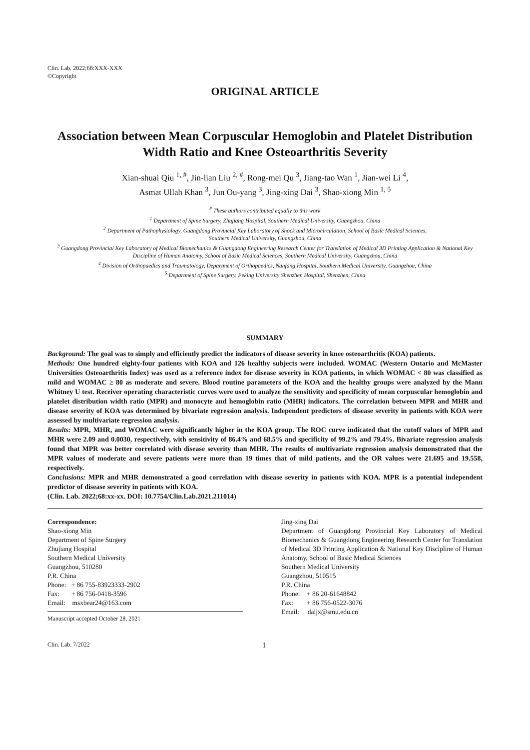Clin. Lab. 2022;68:XXX-XXX
©Copyright
ORIGINAL ARTICLE
Association between Mean Corpuscular Hemoglobin and Platelet Distribution Width Ratio and Knee Osteoarthritis Severity
Xian-shuai Qiu <sup>1, #</sup>, Jin-lian Liu <sup>2, #</sup>, Rong-mei Qu <sup>3</sup>, Jiang-tao Wan <sup>1</sup>, Jian-wei Li <sup>4</sup>,
Asmat Ullah Khan <sup>3</sup>, Jun Ou-yang <sup>3</sup>, Jing-xing Dai <sup>3</sup>, Shao-xiong Min <sup>1, 5</sup>
<sup>#</sup> These authors contributed equally to this work
<sup>1</sup> Department of Spine Surgery, Zhujiang Hospital, Southern Medical University, Guangzhou, China
<sup>2</sup> Department of Pathophysiology, Guangdong Provincial Key Laboratory of Shock and Microcirculation, School of Basic Medical Sciences,
Southern Medical University, Guangzhou, China
<sup>3</sup> Guangdong Provincial Key Laboratory of Medical Biomechanics & Guangdong Engineering Research Center for Translation of Medical 3D Printing Application & National Key Discipline of Human Anatomy, School of Basic Medical Sciences, Southern Medical University, Guangzhou, China
<sup>4</sup> Division of Orthopaedics and Traumatology, Department of Orthopaedics, Nanfang Hospital, Southern Medical University, Guangzhou, China
<sup>5</sup> Department of Spine Surgery, Peking University Shenzhen Hospital, Shenzhen, China
SUMMARY
Background: The goal was to simply and efficiently predict the indicators of disease severity in knee osteoarthritis (KOA) patients.
Methods: One hundred eighty-four patients with KOA and 126 healthy subjects were included. WOMAC (Western Ontario and McMaster Universities Osteoarthritis Index) was used as a reference index for disease severity in KOA patients, in which WOMAC < 80 was classified as mild and WOMAC ≥ 80 as moderate and severe. Blood routine parameters of the KOA and the healthy groups were analyzed by the Mann Whitney U test. Receiver operating characteristic curves were used to analyze the sensitivity and specificity of mean corpuscular hemoglobin and platelet distribution width ratio (MPR) and monocyte and hemoglobin ratio (MHR) indicators. The correlation between MPR and MHR and disease severity of KOA was determined by bivariate regression analysis. Independent predictors of disease severity in patients with KOA were assessed by multivariate regression analysis.
Results: MPR, MHR, and WOMAC were significantly higher in the KOA group. The ROC curve indicated that the cutoff values of MPR and MHR were 2.09 and 0.0030, respectively, with sensitivity of 86.4% and 68.5% and specificity of 99.2% and 79.4%. Bivariate regression analysis found that MPR was better correlated with disease severity than MHR. The results of multivariate regression analysis demonstrated that the MPR values of moderate and severe patients were more than 19 times that of mild patients, and the OR values were 21.695 and 19.558, respectively.
Conclusions: MPR and MHR demonstrated a good correlation with disease severity in patients with KOA. MPR is a potential independent predictor of disease severity in patients with KOA.
(Clin. Lab. 2022;68:xx-xx. DOI: 10.7754/Clin.Lab.2021.211014)
Correspondence:
Shao-xiong Min
Department of Spine Surgery
Zhujiang Hospital
Southern Medical University
Guangzhou, 510280
P.R. China
Phone: + 86 755-83923333-2902
Fax: + 86 756-0418-3596
Email: msxbear24@163.com
Manuscript accepted October 28, 2021
Jing-xing Dai
Department of Guangdong Provincial Key Laboratory of Medical Biomechanics & Guangdong Engineering Research Center for Translation of Medical 3D Printing Application & National Key Discipline of Human Anatomy, School of Basic Medical Sciences
Southern Medical University
Guangzhou, 510515
P.R. China
Phone: + 86 20-61648842
Fax: + 86 756-0522-3076
Email: daijx@smu.edu.cn
Clin. Lab. 7/2022 1